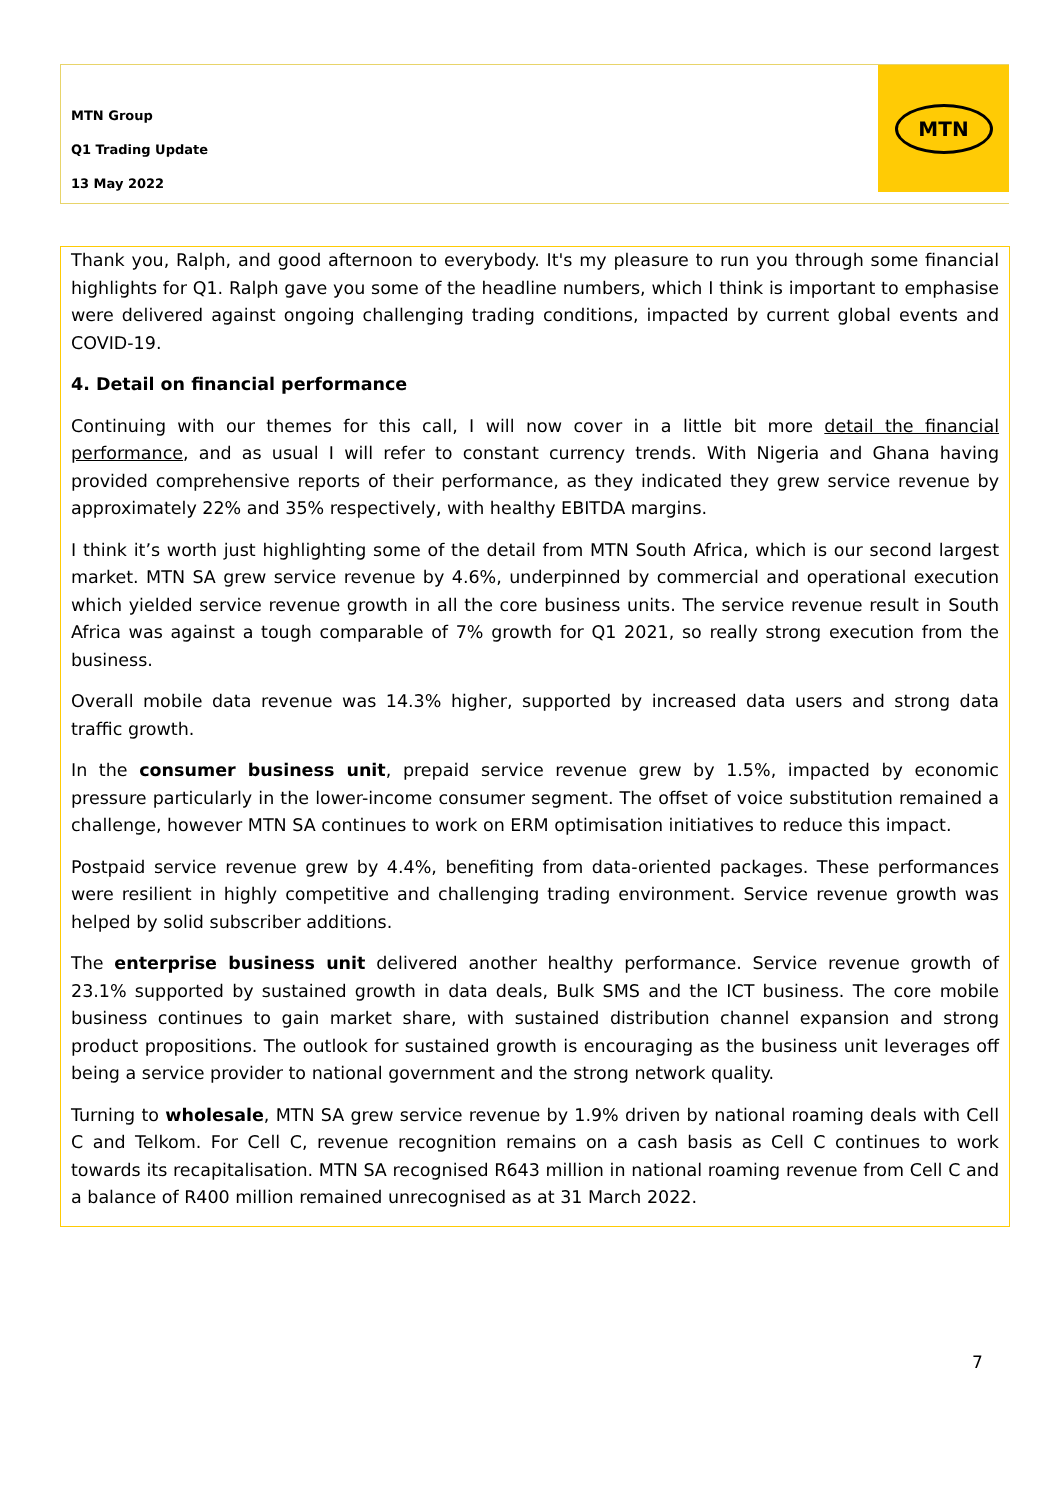MTN Group
Q1 Trading Update
13 May 2022
MTN
Thank you, Ralph, and good afternoon to everybody. It's my pleasure to run you through some financial highlights for Q1. Ralph gave you some of the headline numbers, which I think is important to emphasise were delivered against ongoing challenging trading conditions, impacted by current global events and COVID-19.
4. Detail on financial performance
Continuing with our themes for this call, I will now cover in a little bit more detail the financial performance, and as usual I will refer to constant currency trends. With Nigeria and Ghana having provided comprehensive reports of their performance, as they indicated they grew service revenue by approximately 22% and 35% respectively, with healthy EBITDA margins.
I think it’s worth just highlighting some of the detail from MTN South Africa, which is our second largest market. MTN SA grew service revenue by 4.6%, underpinned by commercial and operational execution which yielded service revenue growth in all the core business units. The service revenue result in South Africa was against a tough comparable of 7% growth for Q1 2021, so really strong execution from the business.
Overall mobile data revenue was 14.3% higher, supported by increased data users and strong data traffic growth.
In the consumer business unit, prepaid service revenue grew by 1.5%, impacted by economic pressure particularly in the lower-income consumer segment. The offset of voice substitution remained a challenge, however MTN SA continues to work on ERM optimisation initiatives to reduce this impact.
Postpaid service revenue grew by 4.4%, benefiting from data-oriented packages. These performances were resilient in highly competitive and challenging trading environment. Service revenue growth was helped by solid subscriber additions.
The enterprise business unit delivered another healthy performance. Service revenue growth of 23.1% supported by sustained growth in data deals, Bulk SMS and the ICT business. The core mobile business continues to gain market share, with sustained distribution channel expansion and strong product propositions. The outlook for sustained growth is encouraging as the business unit leverages off being a service provider to national government and the strong network quality.
Turning to wholesale, MTN SA grew service revenue by 1.9% driven by national roaming deals with Cell C and Telkom. For Cell C, revenue recognition remains on a cash basis as Cell C continues to work towards its recapitalisation. MTN SA recognised R643 million in national roaming revenue from Cell C and a balance of R400 million remained unrecognised as at 31 March 2022.
7